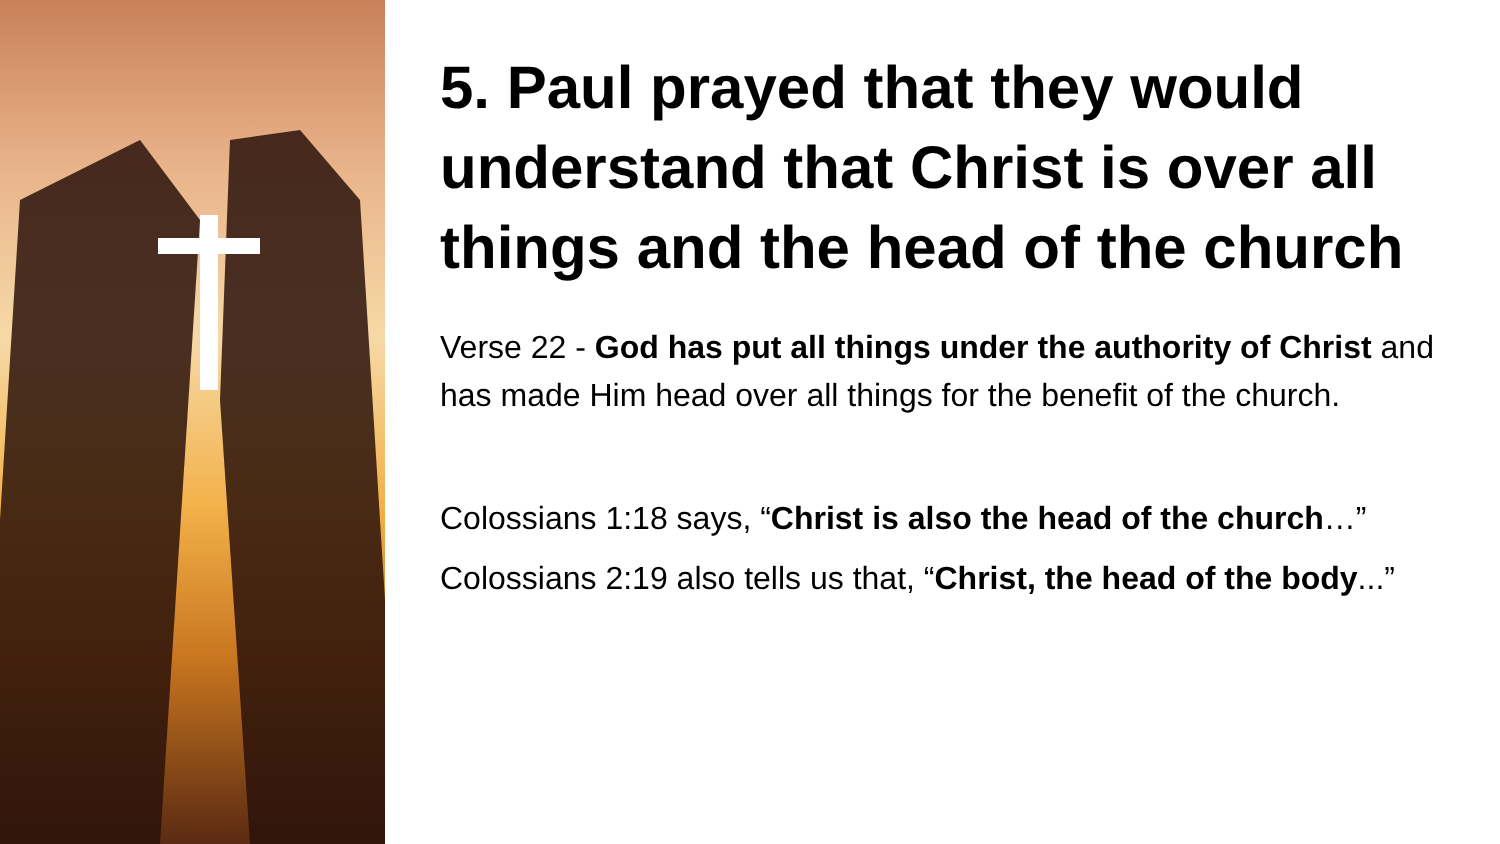5. Paul prayed that they would understand that Christ is over all things and the head of the church
Verse 22 - God has put all things under the authority of Christ and has made Him head over all things for the benefit of the church.
Colossians 1:18 says, “Christ is also the head of the church…”
Colossians 2:19 also tells us that, “Christ, the head of the body...”